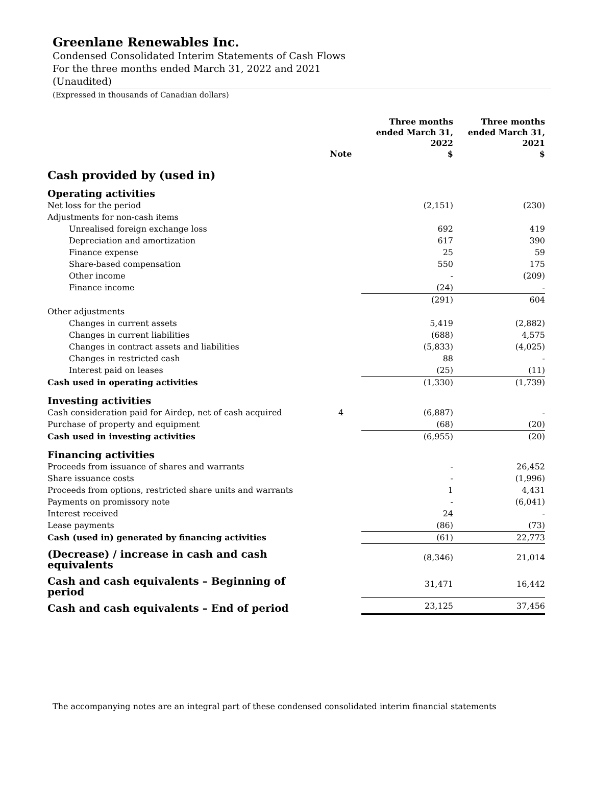Greenlane Renewables Inc.
Condensed Consolidated Interim Statements of Cash Flows
For the three months ended March 31, 2022 and 2021
(Unaudited)
(Expressed in thousands of Canadian dollars)
| | Note | Three months ended March 31, 2022 $ | Three months ended March 31, 2021 $ |
| --- | --- | --- | --- |
| Cash provided by (used in) | | | |
| Operating activities | | | |
| Net loss for the period | | (2,151) | (230) |
| Adjustments for non-cash items | | | |
| Unrealised foreign exchange loss | | 692 | 419 |
| Depreciation and amortization | | 617 | 390 |
| Finance expense | | 25 | 59 |
| Share-based compensation | | 550 | 175 |
| Other income | | - | (209) |
| Finance income | | (24) | - |
| | | (291) | 604 |
| Other adjustments | | | |
| Changes in current assets | | 5,419 | (2,882) |
| Changes in current liabilities | | (688) | 4,575 |
| Changes in contract assets and liabilities | | (5,833) | (4,025) |
| Changes in restricted cash | | 88 | - |
| Interest paid on leases | | (25) | (11) |
| Cash used in operating activities | | (1,330) | (1,739) |
| Investing activities | | | |
| Cash consideration paid for Airdep, net of cash acquired | 4 | (6,887) | - |
| Purchase of property and equipment | | (68) | (20) |
| Cash used in investing activities | | (6,955) | (20) |
| Financing activities | | | |
| Proceeds from issuance of shares and warrants | | - | 26,452 |
| Share issuance costs | | - | (1,996) |
| Proceeds from options, restricted share units and warrants | | 1 | 4,431 |
| Payments on promissory note | | - | (6,041) |
| Interest received | | 24 | - |
| Lease payments | | (86) | (73) |
| Cash (used in) generated by financing activities | | (61) | 22,773 |
| (Decrease) / increase in cash and cash equivalents | | (8,346) | 21,014 |
| Cash and cash equivalents – Beginning of period | | 31,471 | 16,442 |
| Cash and cash equivalents – End of period | | 23,125 | 37,456 |
The accompanying notes are an integral part of these condensed consolidated interim financial statements